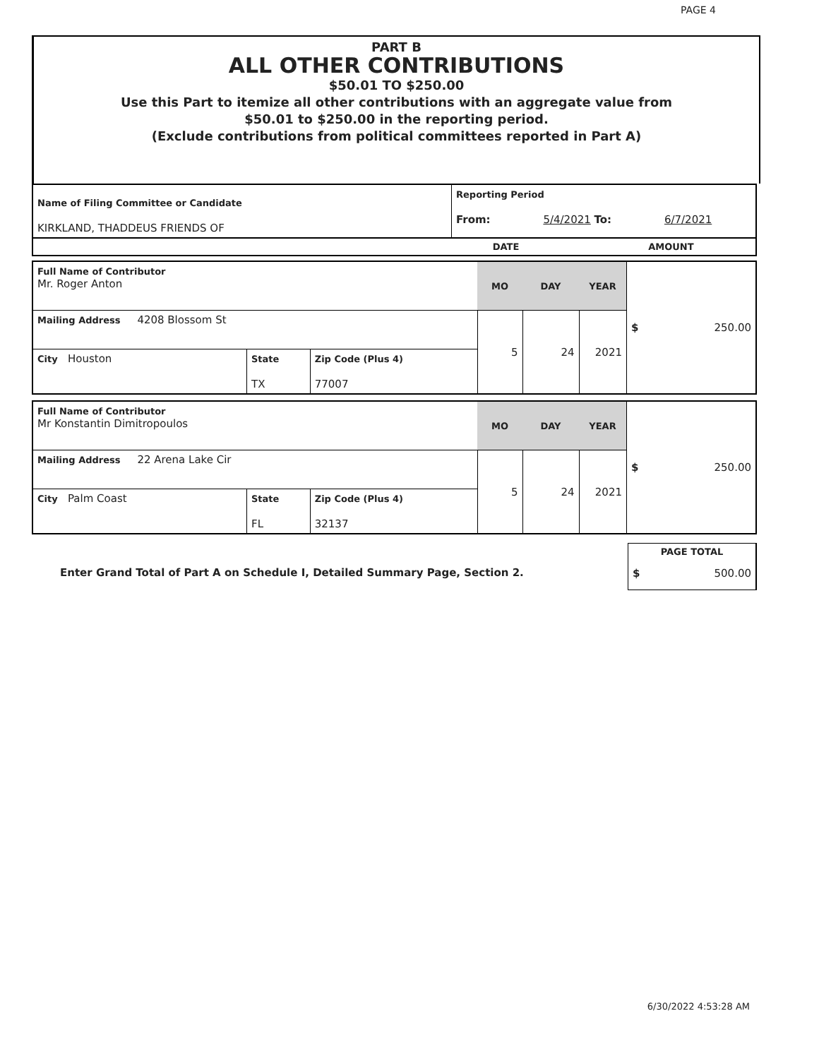PAGE 4
PART B
ALL OTHER CONTRIBUTIONS
$50.01 TO $250.00
Use this Part to itemize all other contributions with an aggregate value from
$50.01 to $250.00 in the reporting period.
(Exclude contributions from political committees reported in Part A)
| Name of Filing Committee or Candidate KIRKLAND, THADDEUS FRIENDS OF | Reporting Period From: 5/4/2021 To: 6/7/2021 | | |
| | DATE | | AMOUNT |
| Full Name of Contributor Mr. Roger Anton | | | MO | DAY | YEAR | $ 250.00 |
| Mailing Address 4208 Blossom St | | | 5 | 24 | 2021 | |
| City Houston | State TX | Zip Code (Plus 4) 77007 | | | | |
| Full Name of Contributor Mr Konstantin Dimitropoulos | | | MO | DAY | YEAR | $ 250.00 |
| Mailing Address 22 Arena Lake Cir | | | 5 | 24 | 2021 | |
| City Palm Coast | State FL | Zip Code (Plus 4) 32137 | | | | |
| Enter Grand Total of Part A on Schedule I, Detailed Summary Page, Section 2. | PAGE TOTAL $ 500.00 |
6/30/2022 4:53:28 AM